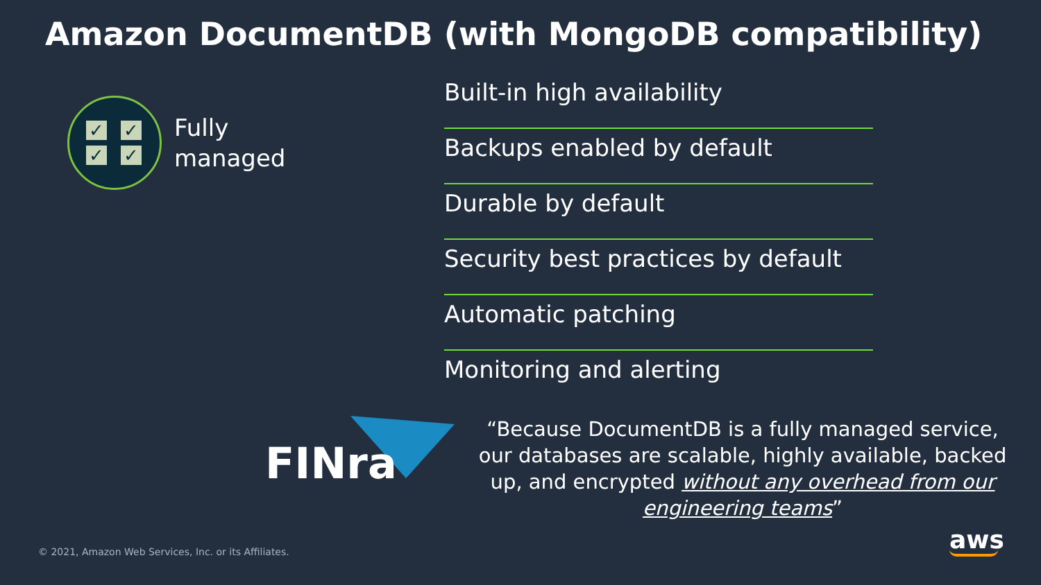Amazon DocumentDB (with MongoDB compatibility)
✓
✓
✓
✓
Fully
managed
Built-in high availability
Backups enabled by default
Durable by default
Security best practices by default
Automatic patching
Monitoring and alerting
FINra
“Because DocumentDB is a fully managed service, our databases are scalable, highly available, backed up, and encrypted without any overhead from our engineering teams”
© 2021, Amazon Web Services, Inc. or its Affiliates.
aws